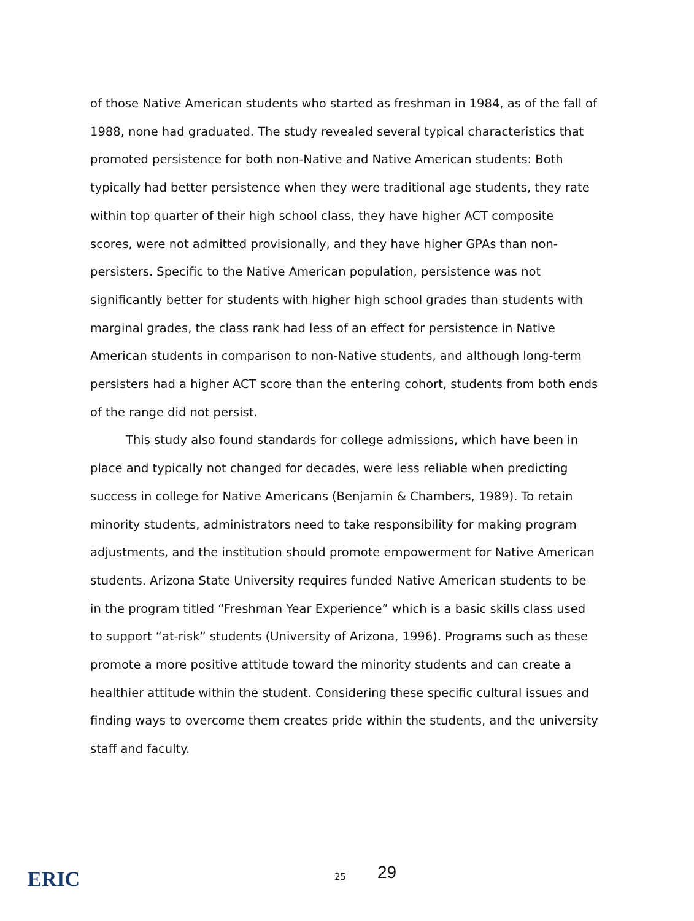of those Native American students who started as freshman in 1984, as of the fall of 1988, none had graduated. The study revealed several typical characteristics that promoted persistence for both non-Native and Native American students: Both typically had better persistence when they were traditional age students, they rate within top quarter of their high school class, they have higher ACT composite scores, were not admitted provisionally, and they have higher GPAs than non-persisters. Specific to the Native American population, persistence was not significantly better for students with higher high school grades than students with marginal grades, the class rank had less of an effect for persistence in Native American students in comparison to non-Native students, and although long-term persisters had a higher ACT score than the entering cohort, students from both ends of the range did not persist.
This study also found standards for college admissions, which have been in place and typically not changed for decades, were less reliable when predicting success in college for Native Americans (Benjamin & Chambers, 1989). To retain minority students, administrators need to take responsibility for making program adjustments, and the institution should promote empowerment for Native American students. Arizona State University requires funded Native American students to be in the program titled “Freshman Year Experience” which is a basic skills class used to support “at-risk” students (University of Arizona, 1996). Programs such as these promote a more positive attitude toward the minority students and can create a healthier attitude within the student. Considering these specific cultural issues and finding ways to overcome them creates pride within the students, and the university staff and faculty.
ERIC 25 29